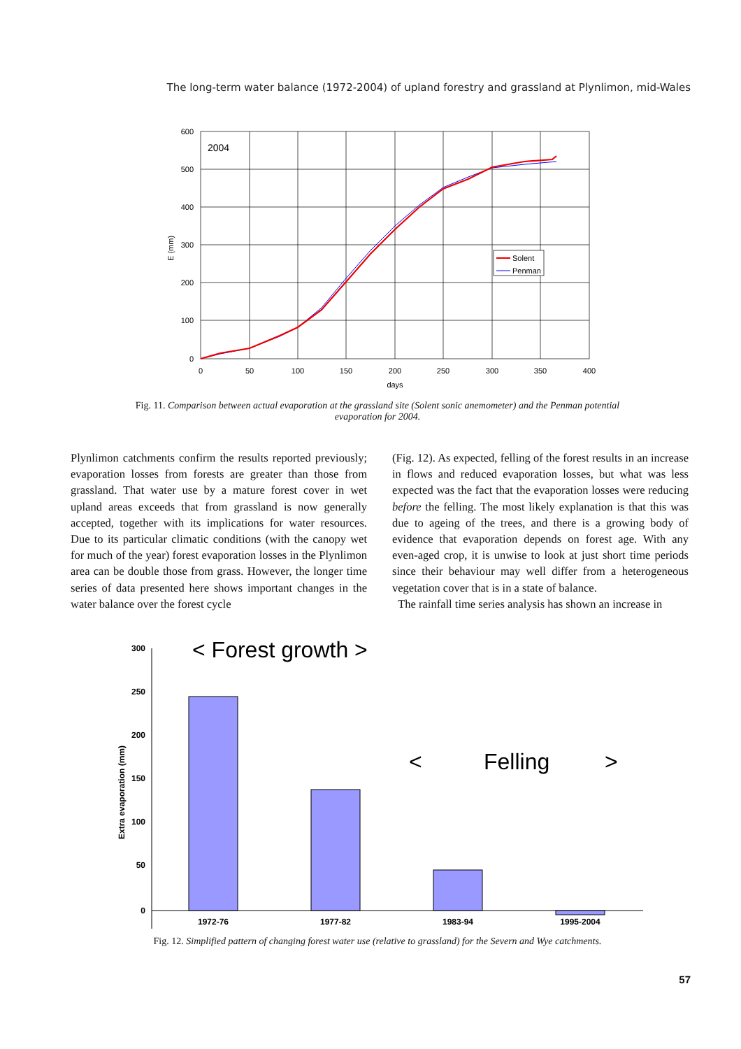The long-term water balance (1972-2004) of upland forestry and grassland at Plynlimon, mid-Wales
2004
600
500
400
300
200
100
0
0
50
100
150
200
250
300
350
400
days
E (mm)
Solent
Penman
Fig. 11. Comparison between actual evaporation at the grassland site (Solent sonic anemometer) and the Penman potential evaporation for 2004.
Plynlimon catchments confirm the results reported previously; evaporation losses from forests are greater than those from grassland. That water use by a mature forest cover in wet upland areas exceeds that from grassland is now generally accepted, together with its implications for water resources. Due to its particular climatic conditions (with the canopy wet for much of the year) forest evaporation losses in the Plynlimon area can be double those from grass. However, the longer time series of data presented here shows important changes in the water balance over the forest cycle
(Fig. 12). As expected, felling of the forest results in an increase in flows and reduced evaporation losses, but what was less expected was the fact that the evaporation losses were reducing before the felling. The most likely explanation is that this was due to ageing of the trees, and there is a growing body of evidence that evaporation depends on forest age. With any even-aged crop, it is unwise to look at just short time periods since their behaviour may well differ from a heterogeneous vegetation cover that is in a state of balance.
The rainfall time series analysis has shown an increase in
300
250
200
150
100
50
0
Extra evaporation (mm)
1972-76
1977-82
1983-94
1995-2004
< Forest growth >
<
Felling
>
Fig. 12. Simplified pattern of changing forest water use (relative to grassland) for the Severn and Wye catchments.
57